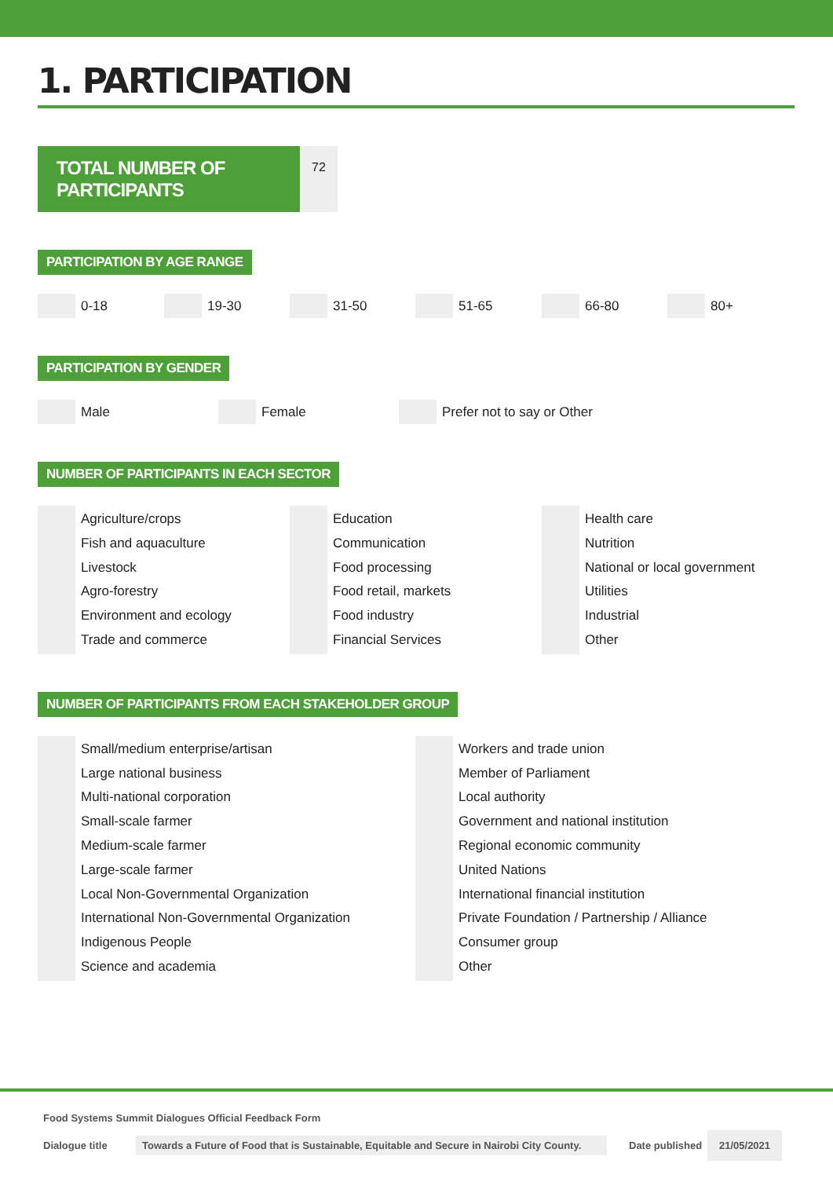1. PARTICIPATION
TOTAL NUMBER OF PARTICIPANTS
72
PARTICIPATION BY AGE RANGE
0-18 19-30 31-50 51-65 66-80 80+
PARTICIPATION BY GENDER
Male Female Prefer not to say or Other
NUMBER OF PARTICIPANTS IN EACH SECTOR
Agriculture/crops
Fish and aquaculture
Livestock
Agro-forestry
Environment and ecology
Trade and commerce
Education
Communication
Food processing
Food retail, markets
Food industry
Financial Services
Health care
Nutrition
National or local government
Utilities
Industrial
Other
NUMBER OF PARTICIPANTS FROM EACH STAKEHOLDER GROUP
Small/medium enterprise/artisan
Large national business
Multi-national corporation
Small-scale farmer
Medium-scale farmer
Large-scale farmer
Local Non-Governmental Organization
International Non-Governmental Organization
Indigenous People
Science and academia
Workers and trade union
Member of Parliament
Local authority
Government and national institution
Regional economic community
United Nations
International financial institution
Private Foundation / Partnership / Alliance
Consumer group
Other
Food Systems Summit Dialogues Official Feedback Form
Dialogue title
Towards a Future of Food that is Sustainable, Equitable and Secure in Nairobi City County.
Date published
21/05/2021